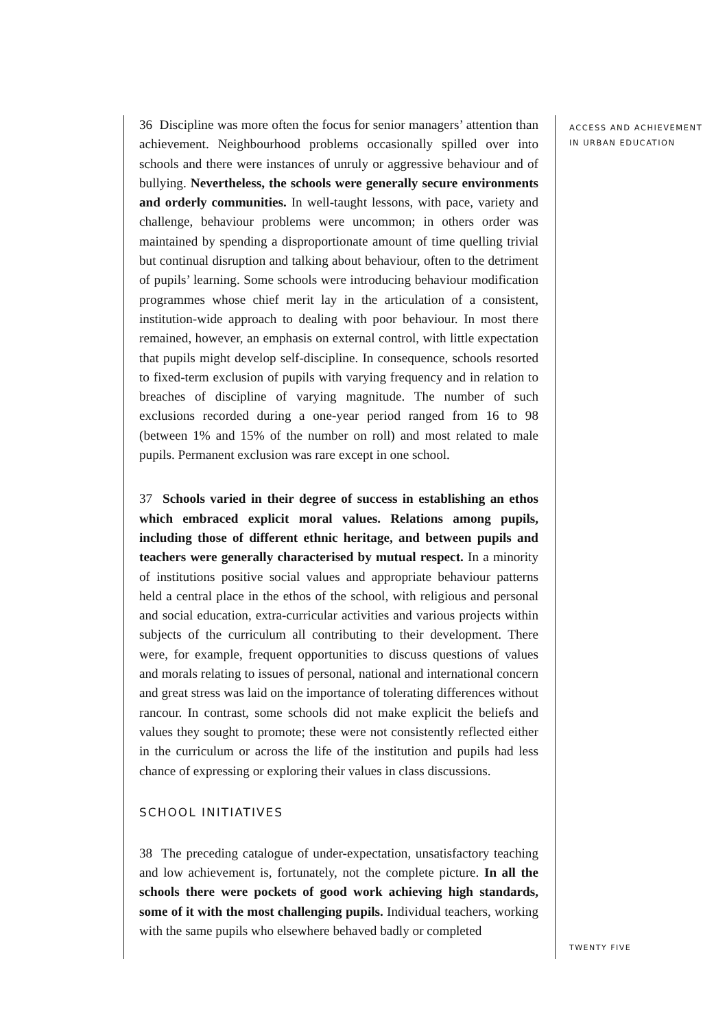ACCESS AND ACHIEVEMENT
IN URBAN EDUCATION
36 Discipline was more often the focus for senior managers’ attention than achievement. Neighbourhood problems occasionally spilled over into schools and there were instances of unruly or aggressive behaviour and of bullying. Nevertheless, the schools were generally secure environments and orderly communities. In well-taught lessons, with pace, variety and challenge, behaviour problems were uncommon; in others order was maintained by spending a disproportionate amount of time quelling trivial but continual disruption and talking about behaviour, often to the detriment of pupils’ learning. Some schools were introducing behaviour modification programmes whose chief merit lay in the articulation of a consistent, institution-wide approach to dealing with poor behaviour. In most there remained, however, an emphasis on external control, with little expectation that pupils might develop self-discipline. In consequence, schools resorted to fixed-term exclusion of pupils with varying frequency and in relation to breaches of discipline of varying magnitude. The number of such exclusions recorded during a one-year period ranged from 16 to 98 (between 1% and 15% of the number on roll) and most related to male pupils. Permanent exclusion was rare except in one school.
37 Schools varied in their degree of success in establishing an ethos which embraced explicit moral values. Relations among pupils, including those of different ethnic heritage, and between pupils and teachers were generally characterised by mutual respect. In a minority of institutions positive social values and appropriate behaviour patterns held a central place in the ethos of the school, with religious and personal and social education, extra-curricular activities and various projects within subjects of the curriculum all contributing to their development. There were, for example, frequent opportunities to discuss questions of values and morals relating to issues of personal, national and international concern and great stress was laid on the importance of tolerating differences without rancour. In contrast, some schools did not make explicit the beliefs and values they sought to promote; these were not consistently reflected either in the curriculum or across the life of the institution and pupils had less chance of expressing or exploring their values in class discussions.
SCHOOL INITIATIVES
38 The preceding catalogue of under-expectation, unsatisfactory teaching and low achievement is, fortunately, not the complete picture. In all the schools there were pockets of good work achieving high standards, some of it with the most challenging pupils. Individual teachers, working with the same pupils who elsewhere behaved badly or completed
TWENTY FIVE